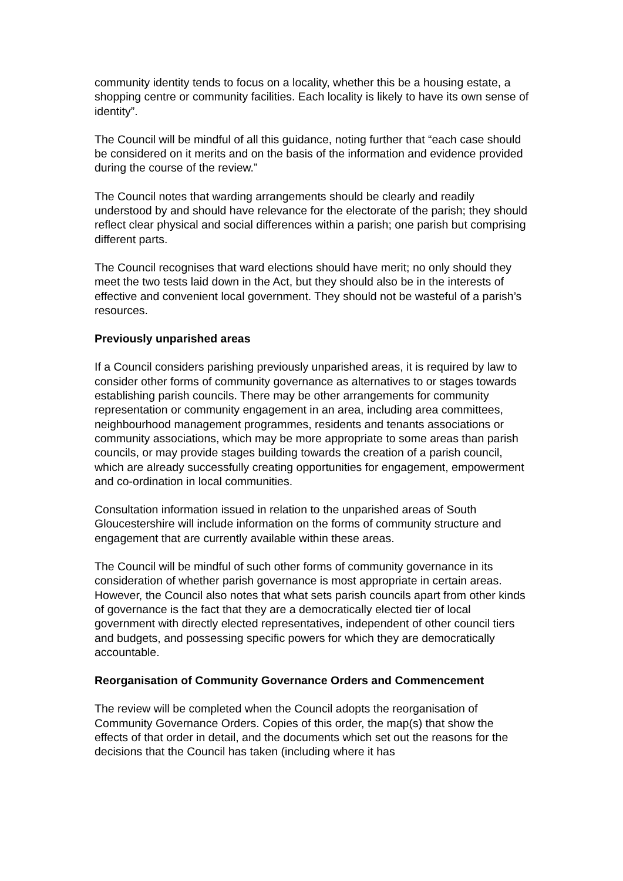community identity tends to focus on a locality, whether this be a housing estate, a shopping centre or community facilities. Each locality is likely to have its own sense of identity”.
The Council will be mindful of all this guidance, noting further that “each case should be considered on it merits and on the basis of the information and evidence provided during the course of the review.”
The Council notes that warding arrangements should be clearly and readily understood by and should have relevance for the electorate of the parish; they should reflect clear physical and social differences within a parish; one parish but comprising different parts.
The Council recognises that ward elections should have merit; no only should they meet the two tests laid down in the Act, but they should also be in the interests of effective and convenient local government. They should not be wasteful of a parish’s resources.
Previously unparished areas
If a Council considers parishing previously unparished areas, it is required by law to consider other forms of community governance as alternatives to or stages towards establishing parish councils. There may be other arrangements for community representation or community engagement in an area, including area committees, neighbourhood management programmes, residents and tenants associations or community associations, which may be more appropriate to some areas than parish councils, or may provide stages building towards the creation of a parish council, which are already successfully creating opportunities for engagement, empowerment and co-ordination in local communities.
Consultation information issued in relation to the unparished areas of South Gloucestershire will include information on the forms of community structure and engagement that are currently available within these areas.
The Council will be mindful of such other forms of community governance in its consideration of whether parish governance is most appropriate in certain areas. However, the Council also notes that what sets parish councils apart from other kinds of governance is the fact that they are a democratically elected tier of local government with directly elected representatives, independent of other council tiers and budgets, and possessing specific powers for which they are democratically accountable.
Reorganisation of Community Governance Orders and Commencement
The review will be completed when the Council adopts the reorganisation of Community Governance Orders. Copies of this order, the map(s) that show the effects of that order in detail, and the documents which set out the reasons for the decisions that the Council has taken (including where it has